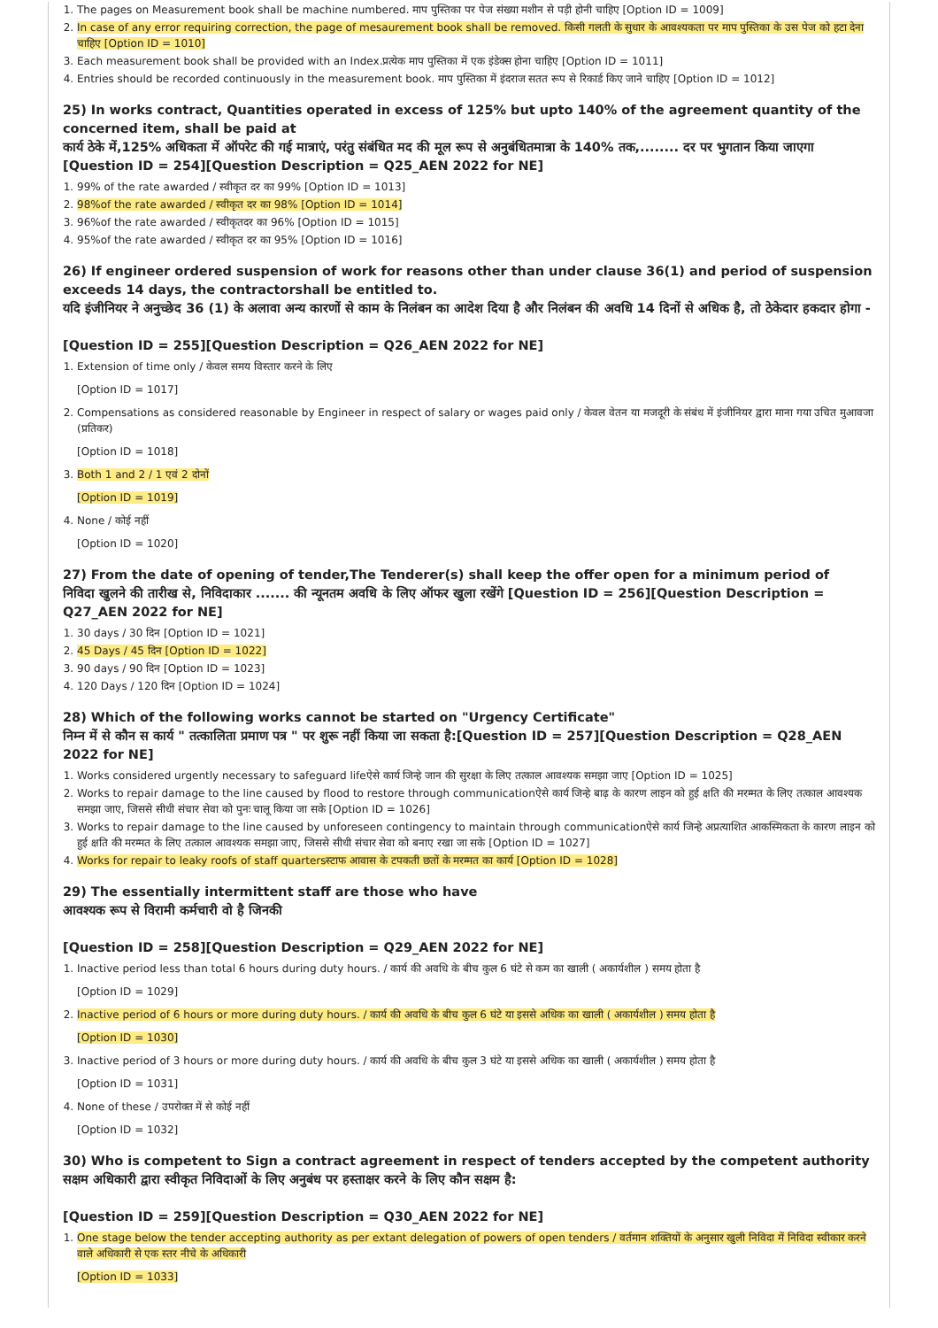1. The pages on Measurement book shall be machine numbered. माप पुस्तिका पर पेज संख्या मशीन से पड़ी होनी चाहिए [Option ID = 1009]
2. In case of any error requiring correction, the page of mesaurement book shall be removed. किसी गलती के सुधार के आवश्यकता पर माप पुस्तिका के उस पेज को हटा देना चाहिए [Option ID = 1010]
3. Each measurement book shall be provided with an Index.प्रत्येक माप पुस्तिका में एक इंडेक्स होना चाहिए [Option ID = 1011]
4. Entries should be recorded continuously in the measurement book. माप पुस्तिका में इंदराज सतत रूप से रिकार्ड किए जाने चाहिए [Option ID = 1012]
25) In works contract, Quantities operated in excess of 125% but upto 140% of the agreement quantity of the concerned item, shall be paid at
कार्य ठेके में,125% अधिकता में ऑपरेट की गई मात्राएं, परंतु संबंधित मद की मूल रूप से अनुबंधितमात्रा के 140% तक,........ दर पर भुगतान किया जाएगा
[Question ID = 254][Question Description = Q25_AEN 2022 for NE]
1. 99% of the rate awarded / स्वीकृत दर का 99% [Option ID = 1013]
2. 98%of the rate awarded / स्वीकृत दर का 98% [Option ID = 1014]
3. 96%of the rate awarded / स्वीकृतदर का 96% [Option ID = 1015]
4. 95%of the rate awarded / स्वीकृत दर का 95% [Option ID = 1016]
26) If engineer ordered suspension of work for reasons other than under clause 36(1) and period of suspension exceeds 14 days, the contractorshall be entitled to.
यदि इंजीनियर ने अनुच्छेद 36 (1) के अलावा अन्य कारणों से काम के निलंबन का आदेश दिया है और निलंबन की अवधि 14 दिनों से अधिक है, तो ठेकेदार हकदार होगा -
[Question ID = 255][Question Description = Q26_AEN 2022 for NE]
1. Extension of time only / केवल समय विस्तार करने के लिए
[Option ID = 1017]
2. Compensations as considered reasonable by Engineer in respect of salary or wages paid only / केवल वेतन या मजदूरी के संबंध में इंजीनियर द्वारा माना गया उचित मुआवजा (प्रतिकर)
[Option ID = 1018]
3. Both 1 and 2 / 1 एवं 2 दोनों
[Option ID = 1019]
4. None / कोई नहीं
[Option ID = 1020]
27) From the date of opening of tender,The Tenderer(s) shall keep the offer open for a minimum period of
निविदा खुलने की तारीख से, निविदाकार ....... की न्यूनतम अवधि के लिए ऑफर खुला रखेंगे [Question ID = 256][Question Description = Q27_AEN 2022 for NE]
1. 30 days / 30 दिन [Option ID = 1021]
2. 45 Days / 45 दिन [Option ID = 1022]
3. 90 days / 90 दिन [Option ID = 1023]
4. 120 Days / 120 दिन [Option ID = 1024]
28) Which of the following works cannot be started on "Urgency Certificate"
निम्न में से कौन स कार्य " तत्कालिता प्रमाण पत्र " पर शुरू नहीं किया जा सकता है:[Question ID = 257][Question Description = Q28_AEN 2022 for NE]
1. Works considered urgently necessary to safeguard lifeऐसे कार्य जिन्हे जान की सुरक्षा के लिए तत्काल आवश्यक समझा जाए [Option ID = 1025]
2. Works to repair damage to the line caused by flood to restore through communicationऐसे कार्य जिन्हे बाढ़ के कारण लाइन को हुई क्षति की मरम्मत के लिए तत्काल आवश्यक समझा जाए, जिससे सीधी संचार सेवा को पुनः चालू किया जा सके [Option ID = 1026]
3. Works to repair damage to the line caused by unforeseen contingency to maintain through communicationऐसे कार्य जिन्हे अप्रत्याशित आकस्मिकता के कारण लाइन को हुई क्षति की मरम्मत के लिए तत्काल आवश्यक समझा जाए, जिससे सीधी संचार सेवा को बनाए रखा जा सके [Option ID = 1027]
4. Works for repair to leaky roofs of staff quartersस्टाफ आवास के टपकती छतों के मरम्मत का कार्य [Option ID = 1028]
29) The essentially intermittent staff are those who have
आवश्यक रूप से विरामी कर्मचारी वो है जिनकी
[Question ID = 258][Question Description = Q29_AEN 2022 for NE]
1. Inactive period less than total 6 hours during duty hours. / कार्य की अवधि के बीच कुल 6 घंटे से कम का खाली ( अकार्यशील ) समय होता है
[Option ID = 1029]
2. Inactive period of 6 hours or more during duty hours. / कार्य की अवधि के बीच कुल 6 घंटे या इससे अधिक का खाली ( अकार्यशील ) समय होता है
[Option ID = 1030]
3. Inactive period of 3 hours or more during duty hours. / कार्य की अवधि के बीच कुल 3 घंटे या इससे अधिक का खाली ( अकार्यशील ) समय होता है
[Option ID = 1031]
4. None of these / उपरोक्त में से कोई नहीं
[Option ID = 1032]
30) Who is competent to Sign a contract agreement in respect of tenders accepted by the competent authority
सक्षम अधिकारी द्वारा स्वीकृत निविदाओं के लिए अनुबंध पर हस्ताक्षर करने के लिए कौन सक्षम है:
[Question ID = 259][Question Description = Q30_AEN 2022 for NE]
1. One stage below the tender accepting authority as per extant delegation of powers of open tenders / वर्तमान शक्तियों के अनुसार खुली निविदा में निविदा स्वीकार करने वाले अधिकारी से एक स्तर नीचे के अधिकारी
[Option ID = 1033]